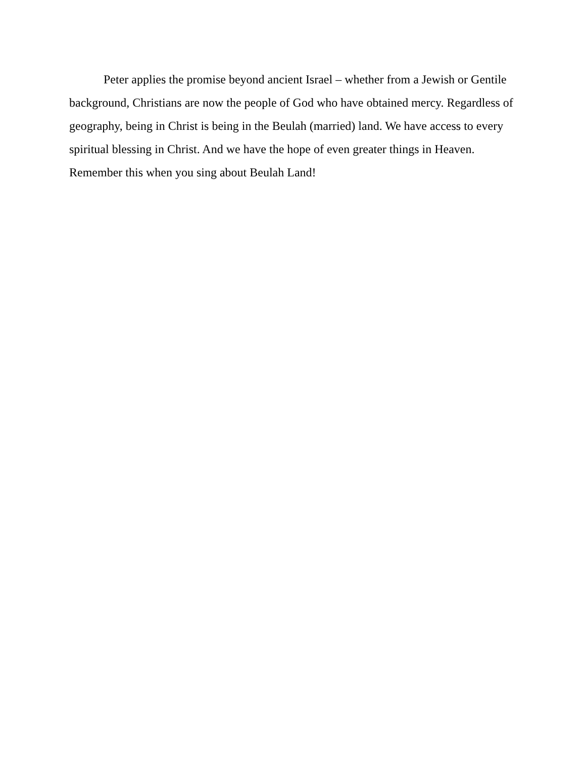Peter applies the promise beyond ancient Israel – whether from a Jewish or Gentile background, Christians are now the people of God who have obtained mercy. Regardless of geography, being in Christ is being in the Beulah (married) land. We have access to every spiritual blessing in Christ. And we have the hope of even greater things in Heaven. Remember this when you sing about Beulah Land!